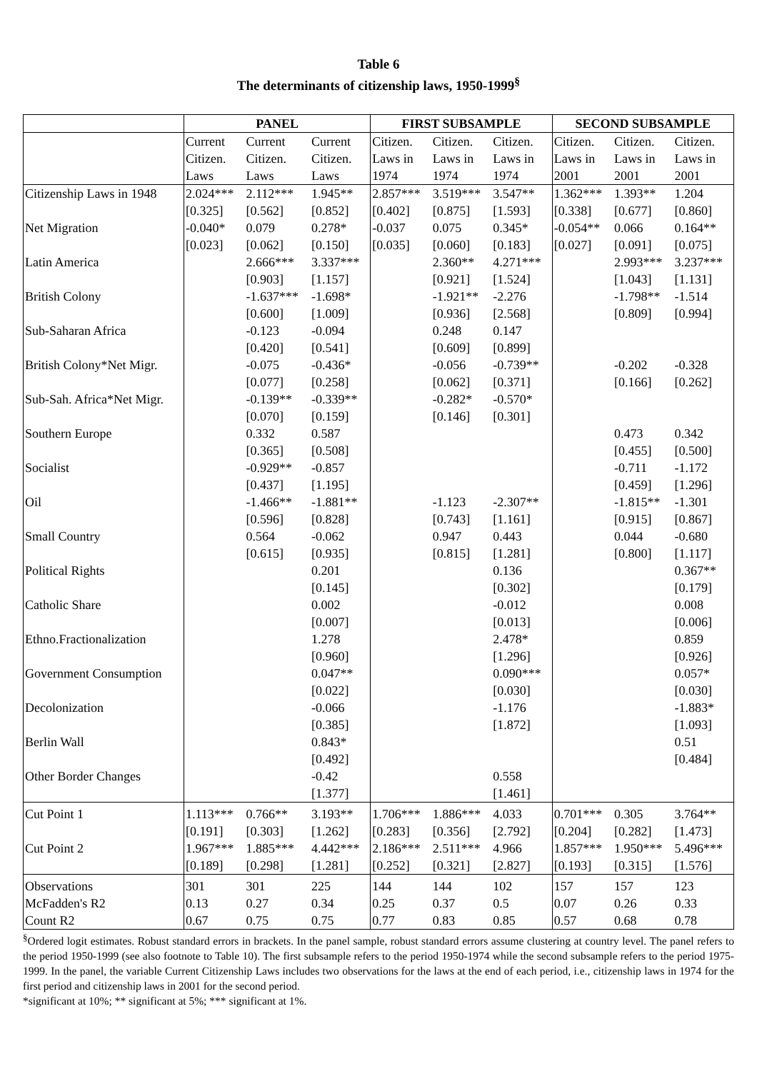Table 6
The determinants of citizenship laws, 1950-1999<sup>§</sup>
| | PANEL | | | FIRST SUBSAMPLE | | | SECOND SUBSAMPLE | | |
| --- | --- | --- | --- | --- | --- | --- | --- | --- | --- |
| | Current Citizen. Laws | Current Citizen. Laws | Current Citizen. Laws | Citizen. Laws in 1974 | Citizen. Laws in 1974 | Citizen. Laws in 1974 | Citizen. Laws in 2001 | Citizen. Laws in 2001 | Citizen. Laws in 2001 |
| Citizenship Laws in 1948 | 2.024*** [0.325] | 2.112*** [0.562] | 1.945** [0.852] | 2.857*** [0.402] | 3.519*** [0.875] | 3.547** [1.593] | 1.362*** [0.338] | 1.393** [0.677] | 1.204 [0.860] |
| Net Migration | -0.040* [0.023] | 0.079 [0.062] | 0.278* [0.150] | -0.037 [0.035] | 0.075 [0.060] | 0.345* [0.183] | -0.054** [0.027] | 0.066 [0.091] | 0.164** [0.075] |
| Latin America | | 2.666*** [0.903] | 3.337*** [1.157] | | 2.360** [0.921] | 4.271*** [1.524] | | 2.993*** [1.043] | 3.237*** [1.131] |
| British Colony | | -1.637*** [0.600] | -1.698* [1.009] | | -1.921** [0.936] | -2.276 [2.568] | | -1.798** [0.809] | -1.514 [0.994] |
| Sub-Saharan Africa | | -0.123 [0.420] | -0.094 [0.541] | | 0.248 [0.609] | 0.147 [0.899] | | | |
| British Colony*Net Migr. | | -0.075 [0.077] | -0.436* [0.258] | | -0.056 [0.062] | -0.739** [0.371] | | -0.202 [0.166] | -0.328 [0.262] |
| Sub-Sah. Africa*Net Migr. | | -0.139** [0.070] | -0.339** [0.159] | | -0.282* [0.146] | -0.570* [0.301] | | | |
| Southern Europe | | 0.332 [0.365] | 0.587 [0.508] | | | | | 0.473 [0.455] | 0.342 [0.500] |
| Socialist | | -0.929** [0.437] | -0.857 [1.195] | | | | | -0.711 [0.459] | -1.172 [1.296] |
| Oil | | -1.466** [0.596] | -1.881** [0.828] | | -1.123 [0.743] | -2.307** [1.161] | | -1.815** [0.915] | -1.301 [0.867] |
| Small Country | | 0.564 [0.615] | -0.062 [0.935] | | 0.947 [0.815] | 0.443 [1.281] | | 0.044 [0.800] | -0.680 [1.117] |
| Political Rights | | | 0.201 [0.145] | | | 0.136 [0.302] | | | 0.367** [0.179] |
| Catholic Share | | | 0.002 [0.007] | | | -0.012 [0.013] | | | 0.008 [0.006] |
| Ethno.Fractionalization | | | 1.278 [0.960] | | | 2.478* [1.296] | | | 0.859 [0.926] |
| Government Consumption | | | 0.047** [0.022] | | | 0.090*** [0.030] | | | 0.057* [0.030] |
| Decolonization | | | -0.066 [0.385] | | | -1.176 [1.872] | | | -1.883* [1.093] |
| Berlin Wall | | | 0.843* [0.492] | | | | | | 0.51 [0.484] |
| Other Border Changes | | | -0.42 [1.377] | | | 0.558 [1.461] | | | |
| Cut Point 1 | 1.113*** [0.191] | 0.766** [0.303] | 3.193** [1.262] | 1.706*** [0.283] | 1.886*** [0.356] | 4.033 [2.792] | 0.701*** [0.204] | 0.305 [0.282] | 3.764** [1.473] |
| Cut Point 2 | 1.967*** [0.189] | 1.885*** [0.298] | 4.442*** [1.281] | 2.186*** [0.252] | 2.511*** [0.321] | 4.966 [2.827] | 1.857*** [0.193] | 1.950*** [0.315] | 5.496*** [1.576] |
| Observations | 301 | 301 | 225 | 144 | 144 | 102 | 157 | 157 | 123 |
| McFadden's R2 | 0.13 | 0.27 | 0.34 | 0.25 | 0.37 | 0.5 | 0.07 | 0.26 | 0.33 |
| Count R2 | 0.67 | 0.75 | 0.75 | 0.77 | 0.83 | 0.85 | 0.57 | 0.68 | 0.78 |
<sup>§</sup> Ordered logit estimates. Robust standard errors in brackets. In the panel sample, robust standard errors assume clustering at country level. The panel refers to the period 1950-1999 (see also footnote to Table 10). The first subsample refers to the period 1950-1974 while the second subsample refers to the period 1975-1999. In the panel, the variable Current Citizenship Laws includes two observations for the laws at the end of each period, i.e., citizenship laws in 1974 for the first period and citizenship laws in 2001 for the second period.
*significant at 10%; ** significant at 5%; *** significant at 1%.